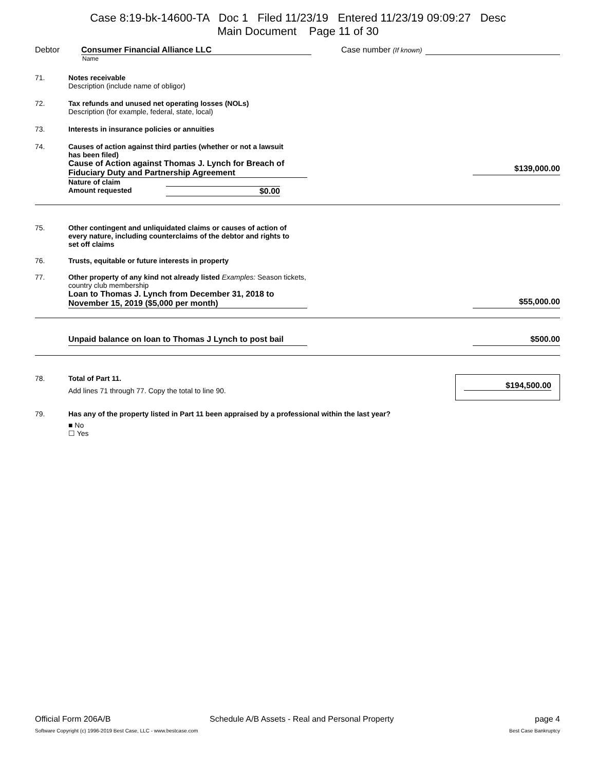Case 8:19-bk-14600-TA Doc 1 Filed 11/23/19 Entered 11/23/19 09:09:27 Desc
Main Document Page 11 of 30
Debtor Consumer Financial Alliance LLC Case number (If known)
Name
71. Notes receivable
Description (include name of obligor)
72. Tax refunds and unused net operating losses (NOLs)
Description (for example, federal, state, local)
73. Interests in insurance policies or annuities
74. Causes of action against third parties (whether or not a lawsuit
has been filed)
Cause of Action against Thomas J. Lynch for Breach of Fiduciary Duty and Partnership Agreement
Nature of claim
Amount requested $0.00
$139,000.00
75. Other contingent and unliquidated claims or causes of action of
every nature, including counterclaims of the debtor and rights to
set off claims
76. Trusts, equitable or future interests in property
77. Other property of any kind not already listed Examples: Season tickets,
country club membership
Loan to Thomas J. Lynch from December 31, 2018 to November 15, 2019 ($5,000 per month)
$55,000.00
Unpaid balance on loan to Thomas J Lynch to post bail
$500.00
78. Total of Part 11.
Add lines 71 through 77. Copy the total to line 90.
$194,500.00
79. Has any of the property listed in Part 11 been appraised by a professional within the last year?
■ No
☐ Yes
Official Form 206A/B Schedule A/B Assets - Real and Personal Property page 4
Software Copyright (c) 1996-2019 Best Case, LLC - www.bestcase.com Best Case Bankruptcy